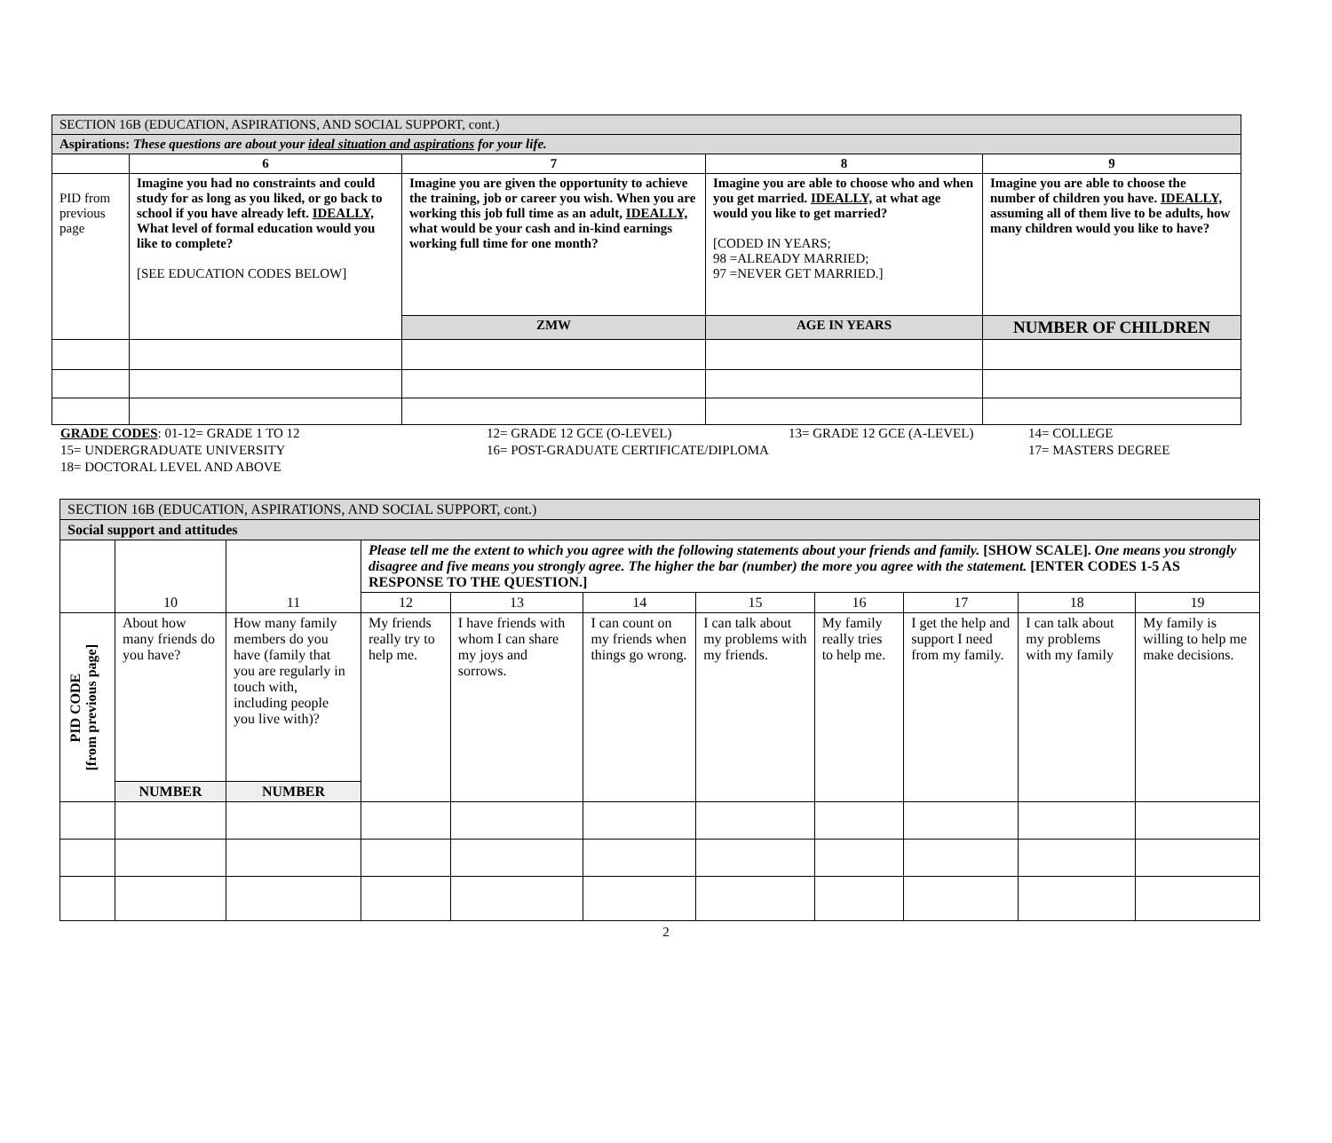| SECTION 16B (EDUCATION, ASPIRATIONS, AND SOCIAL SUPPORT, cont.) | | | | |
| Aspirations: These questions are about your ideal situation and aspirations for your life. | | | | |
| | 6 | 7 | 8 | 9 |
| PID from previous page | Imagine you had no constraints and could study for as long as you liked, or go back to school if you have already left. IDEALLY, What level of formal education would you like to complete? [SEE EDUCATION CODES BELOW] | Imagine you are given the opportunity to achieve the training, job or career you wish. When you are working this job full time as an adult, IDEALLY, what would be your cash and in-kind earnings working full time for one month? | Imagine you are able to choose who and when you get married. IDEALLY, at what age would you like to get married? [CODED IN YEARS; 98 =ALREADY MARRIED; 97 =NEVER GET MARRIED.] | Imagine you are able to choose the number of children you have. IDEALLY, assuming all of them live to be adults, how many children would you like to have? |
| | | ZMW | AGE IN YEARS | NUMBER OF CHILDREN |
GRADE CODES: 01-12= GRADE 1 TO 12 12= GRADE 12 GCE (O-LEVEL) 13= GRADE 12 GCE (A-LEVEL) 14= COLLEGE
15= UNDERGRADUATE UNIVERSITY 16= POST-GRADUATE CERTIFICATE/DIPLOMA 17= MASTERS DEGREE
18= DOCTORAL LEVEL AND ABOVE
| SECTION 16B (EDUCATION, ASPIRATIONS, AND SOCIAL SUPPORT, cont.) | | | | | | | | | | |
| Social support and attitudes | | | | | | | | | | |
| | | | Please tell me the extent to which you agree with the following statements about your friends and family. [SHOW SCALE]. One means you strongly disagree and five means you strongly agree. The higher the bar (number) the more you agree with the statement. [ENTER CODES 1-5 AS RESPONSE TO THE QUESTION.] | | | | | | | |
| | 10 | 11 | 12 | 13 | 14 | 15 | 16 | 17 | 18 | 19 |
| PID CODE [from previous page] | About how many friends do you have? | How many family members do you have (family that you are regularly in touch with, including people you live with)? | My friends really try to help me. | I have friends with whom I can share my joys and sorrows. | I can count on my friends when things go wrong. | I can talk about my problems with my friends. | My family really tries to help me. | I get the help and support I need from my family. | I can talk about my problems with my family | My family is willing to help me make decisions. |
| | NUMBER | NUMBER | | | | | | | | |
2